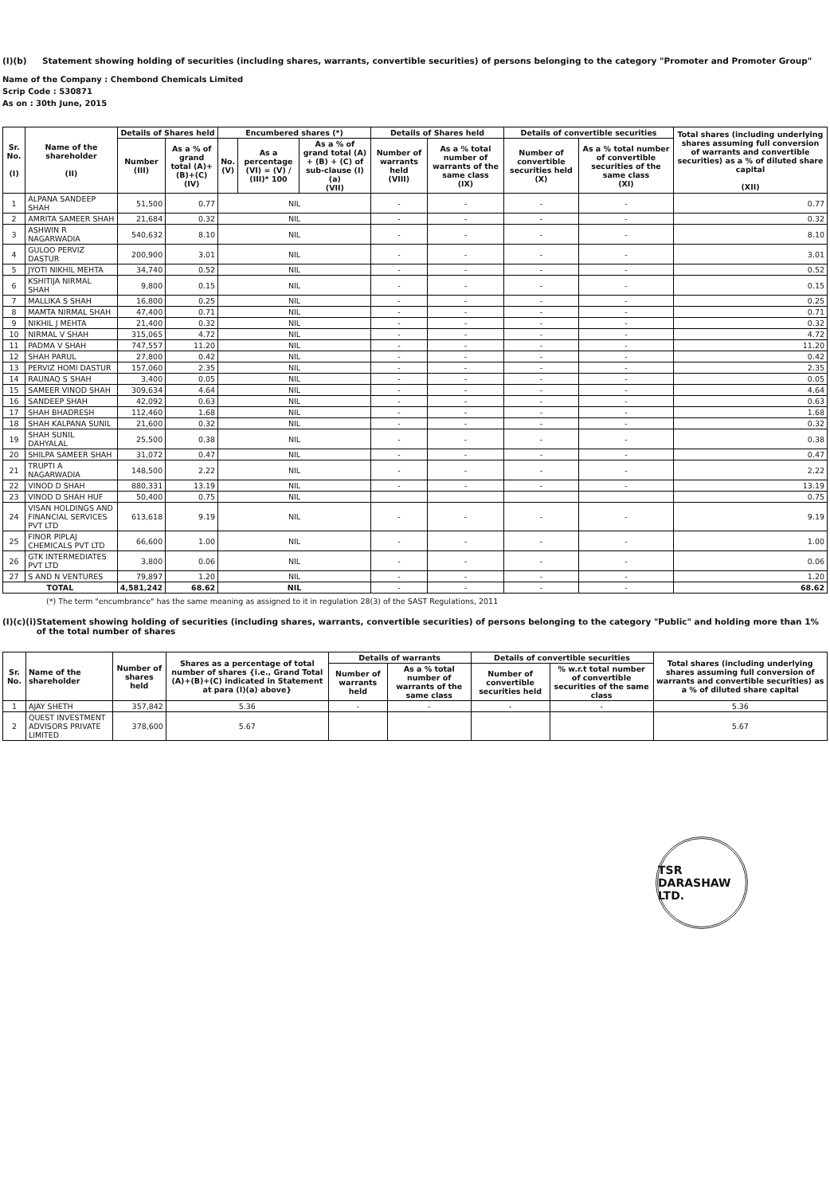(I)(b) Statement showing holding of securities (including shares, warrants, convertible securities) of persons belonging to the category "Promoter and Promoter Group"
Name of the Company : Chembond Chemicals Limited
Scrip Code : 530871
As on : 30th June, 2015
| Sr. No. (I) | Name of the shareholder (II) | Details of Shares held | | Encumbered shares (*) | | | Details of Shares held | | Details of convertible securities | | Total shares (including underlying shares assuming full conversion of warrants and convertible securities) as a % of diluted share capital (XII) |
| --- | --- | --- | --- | --- | --- | --- | --- | --- | --- | --- | --- |
| | | Number (III) | As a % of grand total (A)+(B)+(C) (IV) | No. (V) | As a percentage (VI) = (V) / (III)* 100 | As a % of grand total (A) + (B) + (C) of sub-clause (I)(a) (VII) | Number of warrants held (VIII) | As a % total number of warrants of the same class (IX) | Number of convertible securities held (X) | As a % total number of convertible securities of the same class (XI) | |
| 1 | ALPANA SANDEEP SHAH | 51,500 | 0.77 | NIL | | | - | - | - | - | 0.77 |
| 2 | AMRITA SAMEER SHAH | 21,684 | 0.32 | NIL | | | - | - | - | - | 0.32 |
| 3 | ASHWIN R NAGARWADIA | 540,632 | 8.10 | NIL | | | - | - | - | - | 8.10 |
| 4 | GULOO PERVIZ DASTUR | 200,900 | 3.01 | NIL | | | - | - | - | - | 3.01 |
| 5 | JYOTI NIKHIL MEHTA | 34,740 | 0.52 | NIL | | | - | - | - | - | 0.52 |
| 6 | KSHITIJA NIRMAL SHAH | 9,800 | 0.15 | NIL | | | - | - | - | - | 0.15 |
| 7 | MALLIKA S SHAH | 16,800 | 0.25 | NIL | | | - | - | - | - | 0.25 |
| 8 | MAMTA NIRMAL SHAH | 47,400 | 0.71 | NIL | | | - | - | - | - | 0.71 |
| 9 | NIKHIL J MEHTA | 21,400 | 0.32 | NIL | | | - | - | - | - | 0.32 |
| 10 | NIRMAL V SHAH | 315,065 | 4.72 | NIL | | | - | - | - | - | 4.72 |
| 11 | PADMA V SHAH | 747,557 | 11.20 | NIL | | | - | - | - | - | 11.20 |
| 12 | SHAH PARUL | 27,800 | 0.42 | NIL | | | - | - | - | - | 0.42 |
| 13 | PERVIZ HOMI DASTUR | 157,060 | 2.35 | NIL | | | - | - | - | - | 2.35 |
| 14 | RAUNAQ S SHAH | 3,400 | 0.05 | NIL | | | - | - | - | - | 0.05 |
| 15 | SAMEER VINOD SHAH | 309,634 | 4.64 | NIL | | | - | - | - | - | 4.64 |
| 16 | SANDEEP SHAH | 42,092 | 0.63 | NIL | | | - | - | - | - | 0.63 |
| 17 | SHAH BHADRESH | 112,460 | 1.68 | NIL | | | - | - | - | - | 1.68 |
| 18 | SHAH KALPANA SUNIL | 21,600 | 0.32 | NIL | | | - | - | - | - | 0.32 |
| 19 | SHAH SUNIL DAHYALAL | 25,500 | 0.38 | NIL | | | - | - | - | - | 0.38 |
| 20 | SHILPA SAMEER SHAH | 31,072 | 0.47 | NIL | | | - | - | - | - | 0.47 |
| 21 | TRUPTI A NAGARWADIA | 148,500 | 2.22 | NIL | | | - | - | - | - | 2.22 |
| 22 | VINOD D SHAH | 880,331 | 13.19 | NIL | | | - | - | - | - | 13.19 |
| 23 | VINOD D SHAH HUF | 50,400 | 0.75 | NIL | | | | | | | 0.75 |
| 24 | VISAN HOLDINGS AND FINANCIAL SERVICES PVT LTD | 613,618 | 9.19 | NIL | | | - | - | - | - | 9.19 |
| 25 | FINOR PIPLAJ CHEMICALS PVT LTD | 66,600 | 1.00 | NIL | | | - | - | - | - | 1.00 |
| 26 | GTK INTERMEDIATES PVT LTD | 3,800 | 0.06 | NIL | | | - | - | - | - | 0.06 |
| 27 | S AND N VENTURES | 79,897 | 1.20 | NIL | | | - | - | - | - | 1.20 |
| TOTAL | | 4,581,242 | 68.62 | NIL | | | - | - | - | - | 68.62 |
(*) The term "encumbrance" has the same meaning as assigned to it in regulation 28(3) of the SAST Regulations, 2011
(I)(c)(i)
Statement showing holding of securities (including shares, warrants, convertible securities) of persons belonging to the category "Public" and holding more than 1% of the total number of shares
| Sr. No. | Name of the shareholder | Number of shares held | Shares as a percentage of total number of shares {i.e., Grand Total (A)+(B)+(C) indicated in Statement at para (I)(a) above} | Details of warrants | | Details of convertible securities | | Total shares (including underlying shares assuming full conversion of warrants and convertible securities) as a % of diluted share capital |
| --- | --- | --- | --- | --- | --- | --- | --- | --- |
| | | | | Number of warrants held | As a % total number of warrants of the same class | Number of convertible securities held | % w.r.t total number of convertible securities of the same class | |
| 1 | AJAY SHETH | 357,842 | 5.36 | - | - | - | - | 5.36 |
| 2 | QUEST INVESTMENT ADVISORS PRIVATE LIMITED | 378,600 | 5.67 | | | | | 5.67 |
TSR DARASHAW LTD.